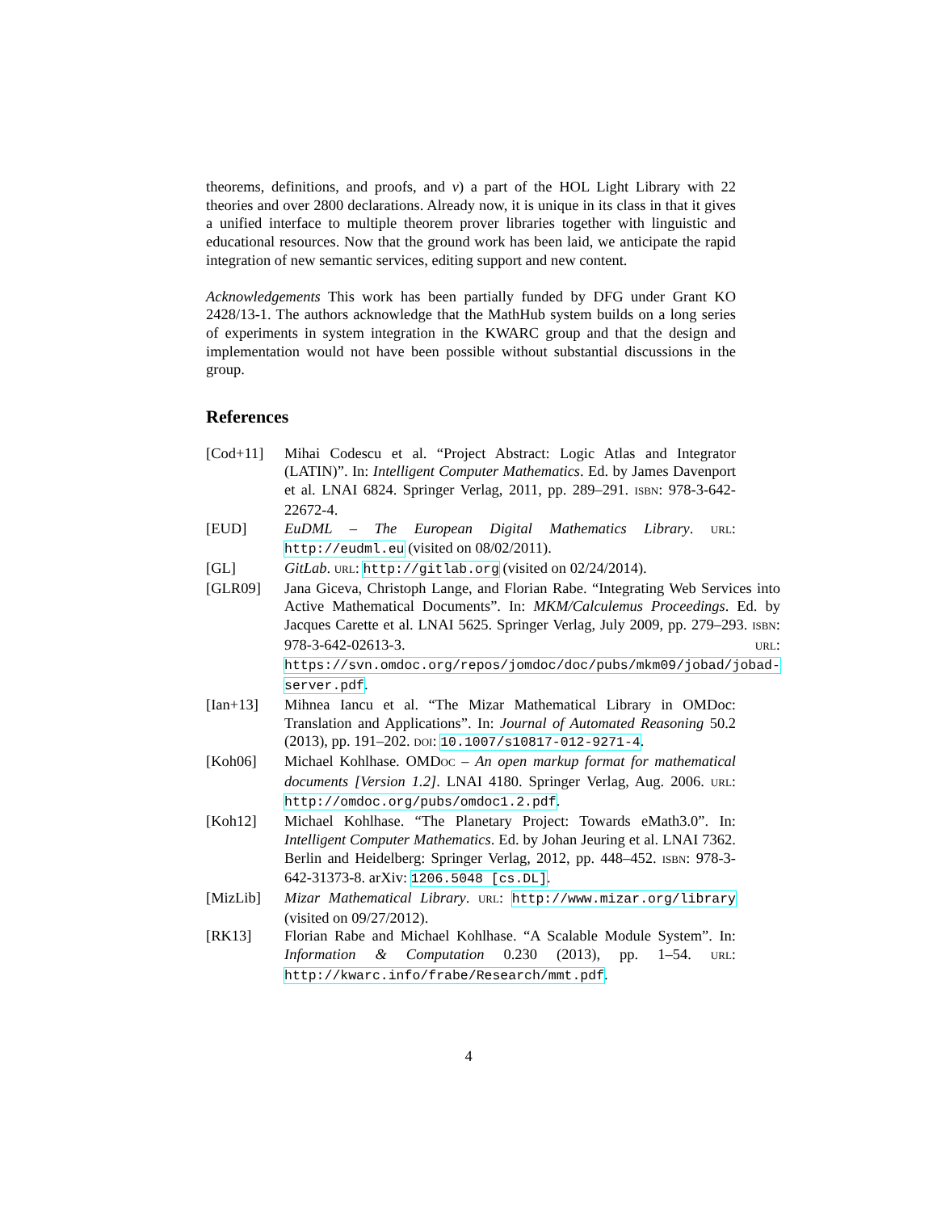theorems, definitions, and proofs, and v) a part of the HOL Light Library with 22 theories and over 2800 declarations. Already now, it is unique in its class in that it gives a unified interface to multiple theorem prover libraries together with linguistic and educational resources. Now that the ground work has been laid, we anticipate the rapid integration of new semantic services, editing support and new content.
Acknowledgements This work has been partially funded by DFG under Grant KO 2428/13-1. The authors acknowledge that the MathHub system builds on a long series of experiments in system integration in the KWARC group and that the design and implementation would not have been possible without substantial discussions in the group.
References
[Cod+11] Mihai Codescu et al. “Project Abstract: Logic Atlas and Integrator (LATIN)”. In: Intelligent Computer Mathematics. Ed. by James Davenport et al. LNAI 6824. Springer Verlag, 2011, pp. 289–291. ISBN: 978-3-642-22672-4.
[EUD] EuDML – The European Digital Mathematics Library. URL: http://eudml.eu (visited on 08/02/2011).
[GL] GitLab. URL: http://gitlab.org (visited on 02/24/2014).
[GLR09] Jana Giceva, Christoph Lange, and Florian Rabe. “Integrating Web Services into Active Mathematical Documents”. In: MKM/Calculemus Proceedings. Ed. by Jacques Carette et al. LNAI 5625. Springer Verlag, July 2009, pp. 279–293. ISBN: 978-3-642-02613-3. URL: https://svn.omdoc.org/repos/jomdoc/doc/pubs/mkm09/jobad/jobad-server.pdf.
[Ian+13] Mihnea Iancu et al. “The Mizar Mathematical Library in OMDoc: Translation and Applications”. In: Journal of Automated Reasoning 50.2 (2013), pp. 191–202. DOI: 10.1007/s10817-012-9271-4.
[Koh06] Michael Kohlhase. OMDOC – An open markup format for mathematical documents [Version 1.2]. LNAI 4180. Springer Verlag, Aug. 2006. URL: http://omdoc.org/pubs/omdoc1.2.pdf.
[Koh12] Michael Kohlhase. “The Planetary Project: Towards eMath3.0”. In: Intelligent Computer Mathematics. Ed. by Johan Jeuring et al. LNAI 7362. Berlin and Heidelberg: Springer Verlag, 2012, pp. 448–452. ISBN: 978-3-642-31373-8. arXiv: 1206.5048 [cs.DL].
[MizLib] Mizar Mathematical Library. URL: http://www.mizar.org/library (visited on 09/27/2012).
[RK13] Florian Rabe and Michael Kohlhase. “A Scalable Module System”. In: Information & Computation 0.230 (2013), pp. 1–54. URL: http://kwarc.info/frabe/Research/mmt.pdf.
4